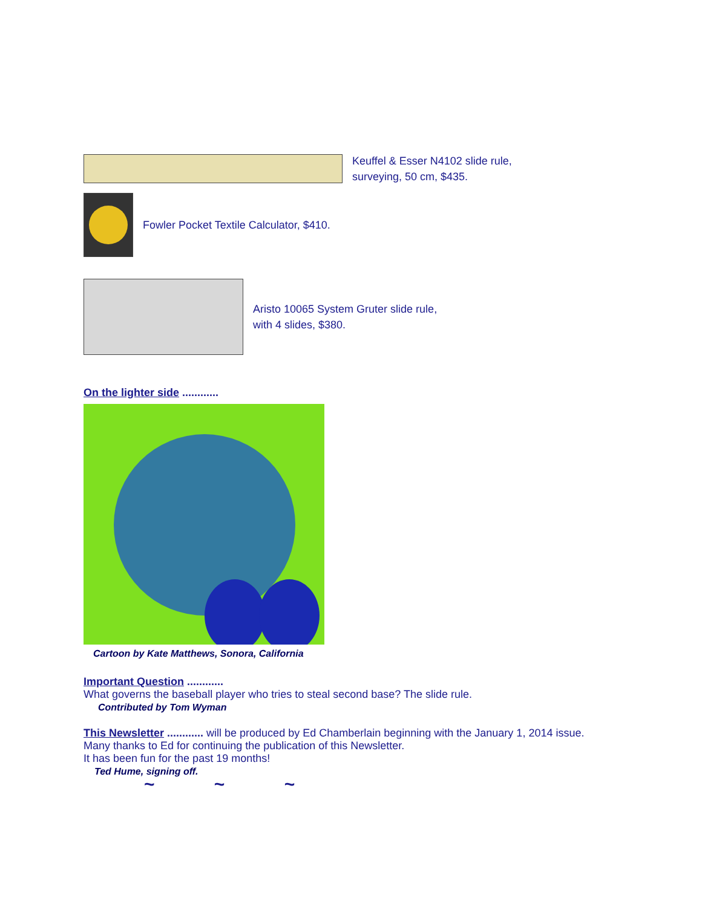Keuffel & Esser N4102 slide rule,
surveying, 50 cm, $435.
Fowler Pocket Textile Calculator, $410.
Aristo 10065 System Gruter slide rule,
with 4 slides, $380.
On the lighter side ............
Cartoon by Kate Matthews, Sonora, California
Important Question ............
What governs the baseball player who tries to steal second base? The slide rule.
Contributed by Tom Wyman
This Newsletter ............ will be produced by Ed Chamberlain beginning with the January 1, 2014 issue.
Many thanks to Ed for continuing the publication of this Newsletter.
It has been fun for the past 19 months!
Ted Hume, signing off.
~ ~ ~